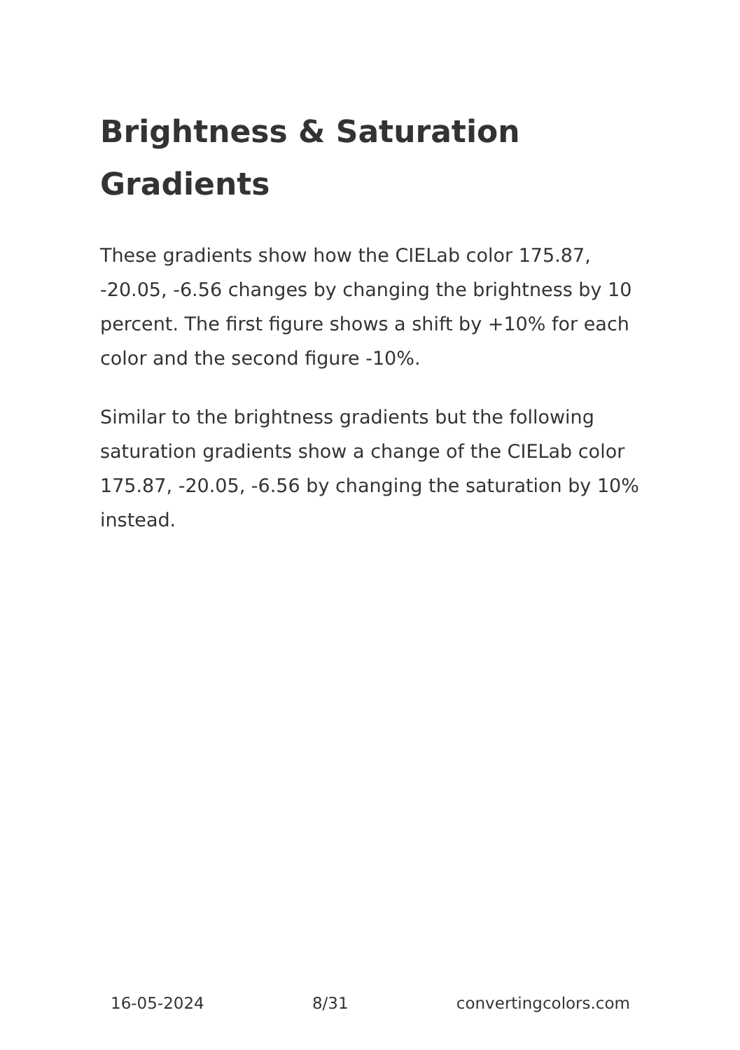Brightness & Saturation Gradients
These gradients show how the CIELab color 175.87, -20.05, -6.56 changes by changing the brightness by 10 percent. The first figure shows a shift by +10% for each color and the second figure -10%.
Similar to the brightness gradients but the following saturation gradients show a change of the CIELab color 175.87, -20.05, -6.56 by changing the saturation by 10% instead.
16-05-2024 8/31 convertingcolors.com